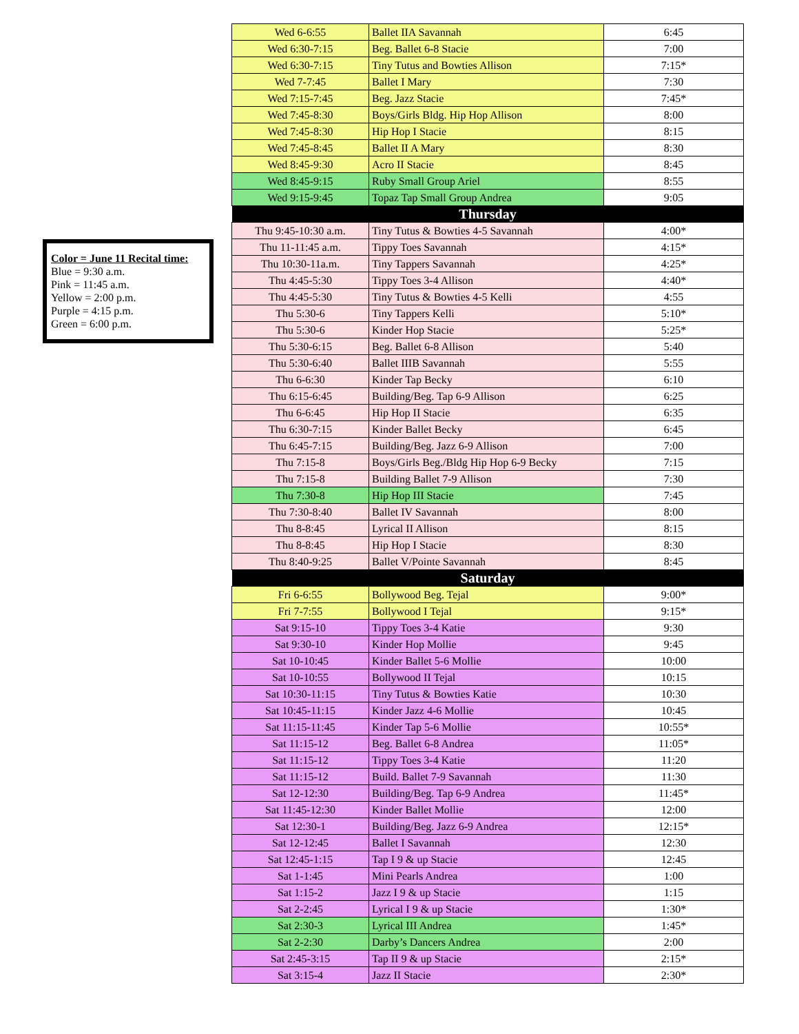Color = June 11 Recital time:
Blue = 9:30 a.m.
Pink = 11:45 a.m.
Yellow = 2:00 p.m.
Purple = 4:15 p.m.
Green = 6:00 p.m.
| Wed 6-6:55 | Ballet IIA Savannah | 6:45 |
| Wed 6:30-7:15 | Beg. Ballet 6-8 Stacie | 7:00 |
| Wed 6:30-7:15 | Tiny Tutus and Bowties Allison | 7:15* |
| Wed 7-7:45 | Ballet I Mary | 7:30 |
| Wed 7:15-7:45 | Beg. Jazz Stacie | 7:45* |
| Wed 7:45-8:30 | Boys/Girls Bldg. Hip Hop Allison | 8:00 |
| Wed 7:45-8:30 | Hip Hop I Stacie | 8:15 |
| Wed 7:45-8:45 | Ballet II A Mary | 8:30 |
| Wed 8:45-9:30 | Acro II Stacie | 8:45 |
| Wed 8:45-9:15 | Ruby Small Group Ariel | 8:55 |
| Wed 9:15-9:45 | Topaz Tap Small Group Andrea | 9:05 |
| Thursday | | |
| Thu 9:45-10:30 a.m. | Tiny Tutus & Bowties 4-5 Savannah | 4:00* |
| Thu 11-11:45 a.m. | Tippy Toes Savannah | 4:15* |
| Thu 10:30-11a.m. | Tiny Tappers Savannah | 4:25* |
| Thu 4:45-5:30 | Tippy Toes 3-4 Allison | 4:40* |
| Thu 4:45-5:30 | Tiny Tutus & Bowties 4-5 Kelli | 4:55 |
| Thu 5:30-6 | Tiny Tappers Kelli | 5:10* |
| Thu 5:30-6 | Kinder Hop Stacie | 5:25* |
| Thu 5:30-6:15 | Beg. Ballet 6-8 Allison | 5:40 |
| Thu 5:30-6:40 | Ballet IIIB Savannah | 5:55 |
| Thu 6-6:30 | Kinder Tap Becky | 6:10 |
| Thu 6:15-6:45 | Building/Beg. Tap 6-9 Allison | 6:25 |
| Thu 6-6:45 | Hip Hop II Stacie | 6:35 |
| Thu 6:30-7:15 | Kinder Ballet Becky | 6:45 |
| Thu 6:45-7:15 | Building/Beg. Jazz 6-9 Allison | 7:00 |
| Thu 7:15-8 | Boys/Girls Beg./Bldg Hip Hop 6-9 Becky | 7:15 |
| Thu 7:15-8 | Building Ballet 7-9 Allison | 7:30 |
| Thu 7:30-8 | Hip Hop III Stacie | 7:45 |
| Thu 7:30-8:40 | Ballet IV Savannah | 8:00 |
| Thu 8-8:45 | Lyrical II Allison | 8:15 |
| Thu 8-8:45 | Hip Hop I Stacie | 8:30 |
| Thu 8:40-9:25 | Ballet V/Pointe Savannah | 8:45 |
| Saturday | | |
| Fri 6-6:55 | Bollywood Beg. Tejal | 9:00* |
| Fri 7-7:55 | Bollywood I Tejal | 9:15* |
| Sat 9:15-10 | Tippy Toes 3-4 Katie | 9:30 |
| Sat 9:30-10 | Kinder Hop Mollie | 9:45 |
| Sat 10-10:45 | Kinder Ballet 5-6 Mollie | 10:00 |
| Sat 10-10:55 | Bollywood II Tejal | 10:15 |
| Sat 10:30-11:15 | Tiny Tutus & Bowties Katie | 10:30 |
| Sat 10:45-11:15 | Kinder Jazz 4-6 Mollie | 10:45 |
| Sat 11:15-11:45 | Kinder Tap 5-6 Mollie | 10:55* |
| Sat 11:15-12 | Beg. Ballet 6-8 Andrea | 11:05* |
| Sat 11:15-12 | Tippy Toes 3-4 Katie | 11:20 |
| Sat 11:15-12 | Build. Ballet 7-9 Savannah | 11:30 |
| Sat 12-12:30 | Building/Beg. Tap 6-9 Andrea | 11:45* |
| Sat 11:45-12:30 | Kinder Ballet Mollie | 12:00 |
| Sat 12:30-1 | Building/Beg. Jazz 6-9 Andrea | 12:15* |
| Sat 12-12:45 | Ballet I Savannah | 12:30 |
| Sat 12:45-1:15 | Tap I 9 & up Stacie | 12:45 |
| Sat 1-1:45 | Mini Pearls Andrea | 1:00 |
| Sat 1:15-2 | Jazz I 9 & up Stacie | 1:15 |
| Sat 2-2:45 | Lyrical I 9 & up Stacie | 1:30* |
| Sat 2:30-3 | Lyrical III Andrea | 1:45* |
| Sat 2-2:30 | Darby’s Dancers Andrea | 2:00 |
| Sat 2:45-3:15 | Tap II 9 & up Stacie | 2:15* |
| Sat 3:15-4 | Jazz II Stacie | 2:30* |